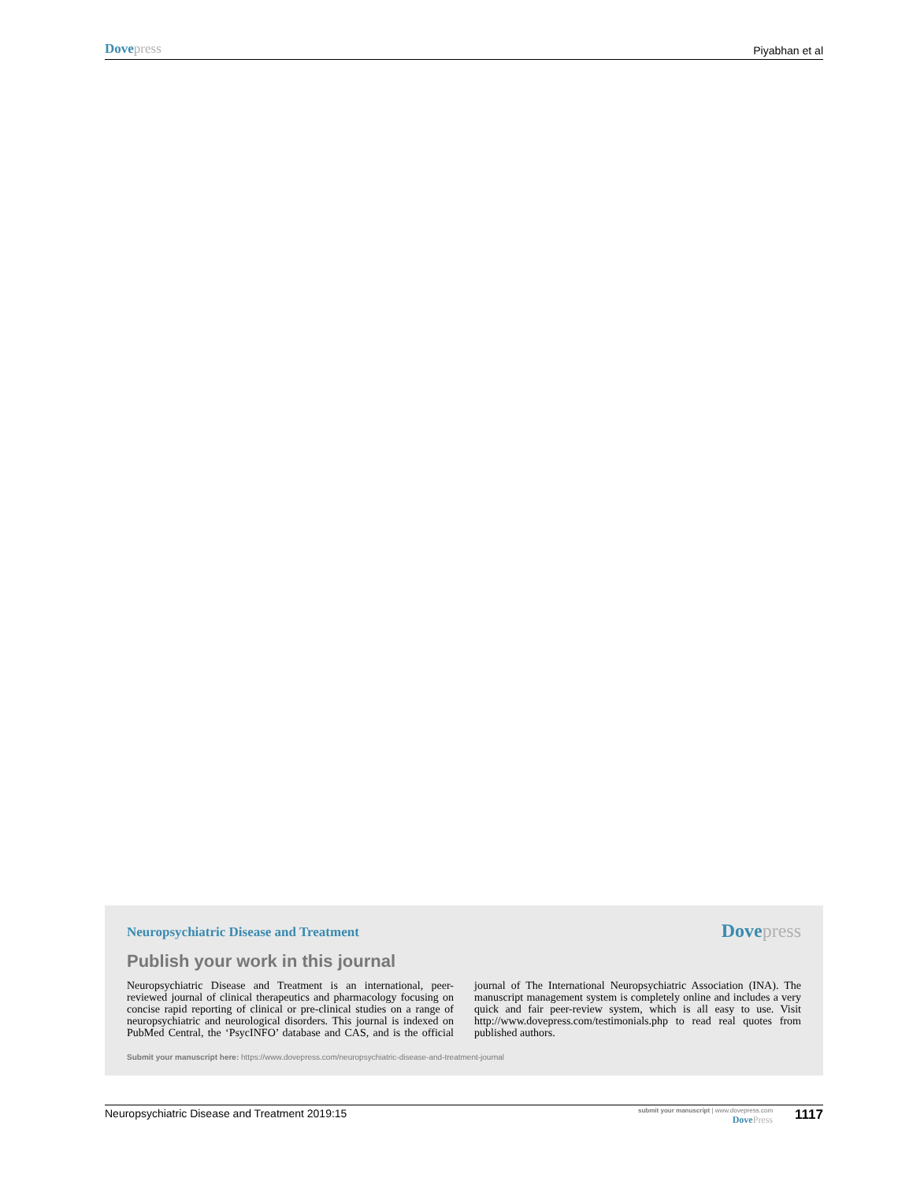Dove press
Piyabhan et al
Neuropsychiatric Disease and Treatment
Dove press
Publish your work in this journal
Neuropsychiatric Disease and Treatment is an international, peer-reviewed journal of clinical therapeutics and pharmacology focusing on concise rapid reporting of clinical or pre-clinical studies on a range of neuropsychiatric and neurological disorders. This journal is indexed on PubMed Central, the ‘PsycINFO’ database and CAS, and is the official journal of The International Neuropsychiatric Association (INA). The manuscript management system is completely online and includes a very quick and fair peer-review system, which is all easy to use. Visit http://www.dovepress.com/testimonials.php to read real quotes from published authors.
Submit your manuscript here: https://www.dovepress.com/neuropsychiatric-disease-and-treatment-journal
Neuropsychiatric Disease and Treatment 2019:15
submit your manuscript | www.dovepress.com
Dove Press
1117